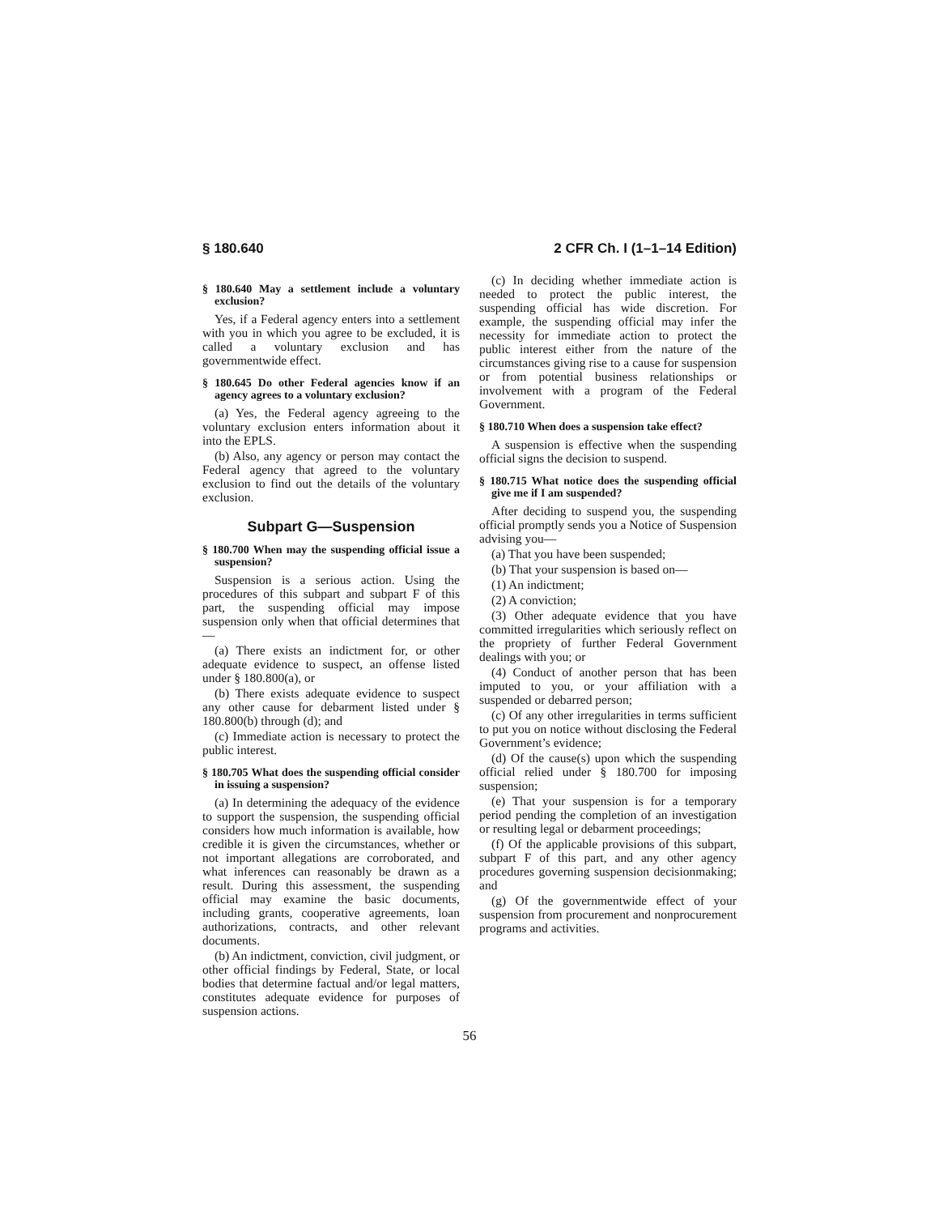§ 180.640 2 CFR Ch. I (1–1–14 Edition)
§ 180.640 May a settlement include a voluntary exclusion?
Yes, if a Federal agency enters into a settlement with you in which you agree to be excluded, it is called a voluntary exclusion and has governmentwide effect.
§ 180.645 Do other Federal agencies know if an agency agrees to a voluntary exclusion?
(a) Yes, the Federal agency agreeing to the voluntary exclusion enters information about it into the EPLS.
(b) Also, any agency or person may contact the Federal agency that agreed to the voluntary exclusion to find out the details of the voluntary exclusion.
Subpart G—Suspension
§ 180.700 When may the suspending official issue a suspension?
Suspension is a serious action. Using the procedures of this subpart and subpart F of this part, the suspending official may impose suspension only when that official determines that—
(a) There exists an indictment for, or other adequate evidence to suspect, an offense listed under § 180.800(a), or
(b) There exists adequate evidence to suspect any other cause for debarment listed under § 180.800(b) through (d); and
(c) Immediate action is necessary to protect the public interest.
§ 180.705 What does the suspending official consider in issuing a suspension?
(a) In determining the adequacy of the evidence to support the suspension, the suspending official considers how much information is available, how credible it is given the circumstances, whether or not important allegations are corroborated, and what inferences can reasonably be drawn as a result. During this assessment, the suspending official may examine the basic documents, including grants, cooperative agreements, loan authorizations, contracts, and other relevant documents.
(b) An indictment, conviction, civil judgment, or other official findings by Federal, State, or local bodies that determine factual and/or legal matters, constitutes adequate evidence for purposes of suspension actions.
(c) In deciding whether immediate action is needed to protect the public interest, the suspending official has wide discretion. For example, the suspending official may infer the necessity for immediate action to protect the public interest either from the nature of the circumstances giving rise to a cause for suspension or from potential business relationships or involvement with a program of the Federal Government.
§ 180.710 When does a suspension take effect?
A suspension is effective when the suspending official signs the decision to suspend.
§ 180.715 What notice does the suspending official give me if I am suspended?
After deciding to suspend you, the suspending official promptly sends you a Notice of Suspension advising you—
(a) That you have been suspended;
(b) That your suspension is based on—
(1) An indictment;
(2) A conviction;
(3) Other adequate evidence that you have committed irregularities which seriously reflect on the propriety of further Federal Government dealings with you; or
(4) Conduct of another person that has been imputed to you, or your affiliation with a suspended or debarred person;
(c) Of any other irregularities in terms sufficient to put you on notice without disclosing the Federal Government’s evidence;
(d) Of the cause(s) upon which the suspending official relied under § 180.700 for imposing suspension;
(e) That your suspension is for a temporary period pending the completion of an investigation or resulting legal or debarment proceedings;
(f) Of the applicable provisions of this subpart, subpart F of this part, and any other agency procedures governing suspension decisionmaking; and
(g) Of the governmentwide effect of your suspension from procurement and nonprocurement programs and activities.
56